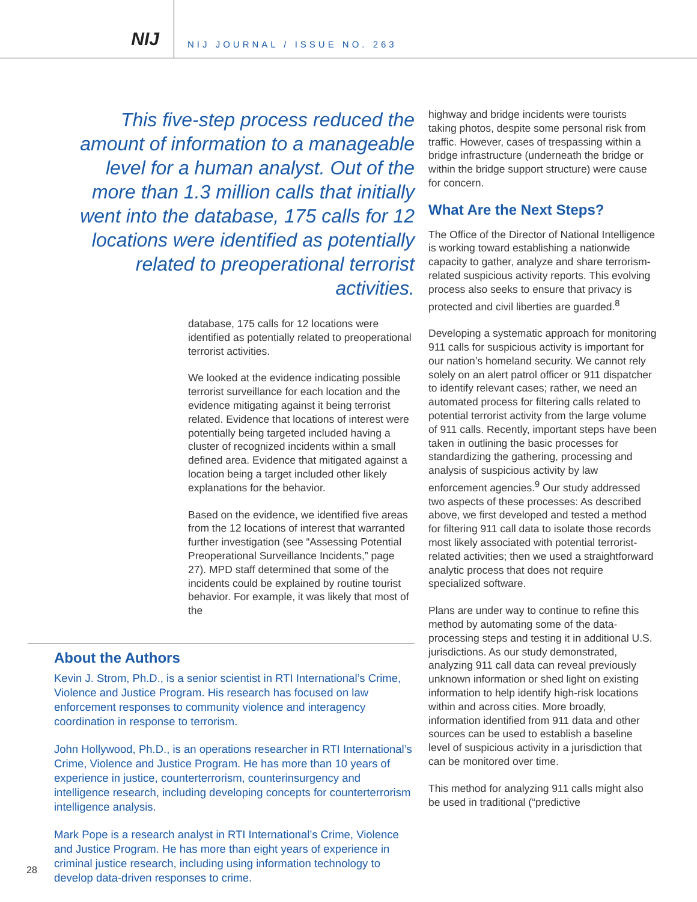NIJ
NIJ JOURNAL / ISSUE NO. 263
This five-step process reduced the amount of information to a manageable level for a human analyst. Out of the more than 1.3 million calls that initially went into the database, 175 calls for 12 locations were identified as potentially related to preoperational terrorist activities.
database, 175 calls for 12 locations were identified as potentially related to preoperational terrorist activities.
We looked at the evidence indicating possible terrorist surveillance for each location and the evidence mitigating against it being terrorist related. Evidence that locations of interest were potentially being targeted included having a cluster of recognized incidents within a small defined area. Evidence that mitigated against a location being a target included other likely explanations for the behavior.
Based on the evidence, we identified five areas from the 12 locations of interest that warranted further investigation (see “Assessing Potential Preoperational Surveillance Incidents,” page 27). MPD staff determined that some of the incidents could be explained by routine tourist behavior. For example, it was likely that most of the
About the Authors
Kevin J. Strom, Ph.D., is a senior scientist in RTI International’s Crime, Violence and Justice Program. His research has focused on law enforcement responses to community violence and interagency coordination in response to terrorism.
John Hollywood, Ph.D., is an operations researcher in RTI International’s Crime, Violence and Justice Program. He has more than 10 years of experience in justice, counterterrorism, counterinsurgency and intelligence research, including developing concepts for counterterrorism intelligence analysis.
Mark Pope is a research analyst in RTI International’s Crime, Violence and Justice Program. He has more than eight years of experience in criminal justice research, including using information technology to develop data-driven responses to crime.
highway and bridge incidents were tourists taking photos, despite some personal risk from traffic. However, cases of trespassing within a bridge infrastructure (underneath the bridge or within the bridge support structure) were cause for concern.
What Are the Next Steps?
The Office of the Director of National Intelligence is working toward establishing a nationwide capacity to gather, analyze and share terrorism-related suspicious activity reports. This evolving process also seeks to ensure that privacy is protected and civil liberties are guarded.<sup>8</sup>
Developing a systematic approach for monitoring 911 calls for suspicious activity is important for our nation’s homeland security. We cannot rely solely on an alert patrol officer or 911 dispatcher to identify relevant cases; rather, we need an automated process for filtering calls related to potential terrorist activity from the large volume of 911 calls. Recently, important steps have been taken in outlining the basic processes for standardizing the gathering, processing and analysis of suspicious activity by law enforcement agencies.<sup>9</sup> Our study addressed two aspects of these processes: As described above, we first developed and tested a method for filtering 911 call data to isolate those records most likely associated with potential terrorist-related activities; then we used a straightforward analytic process that does not require specialized software.
Plans are under way to continue to refine this method by automating some of the data-processing steps and testing it in additional U.S. jurisdictions. As our study demonstrated, analyzing 911 call data can reveal previously unknown information or shed light on existing information to help identify high-risk locations within and across cities. More broadly, information identified from 911 data and other sources can be used to establish a baseline level of suspicious activity in a jurisdiction that can be monitored over time.
This method for analyzing 911 calls might also be used in traditional (“predictive
28